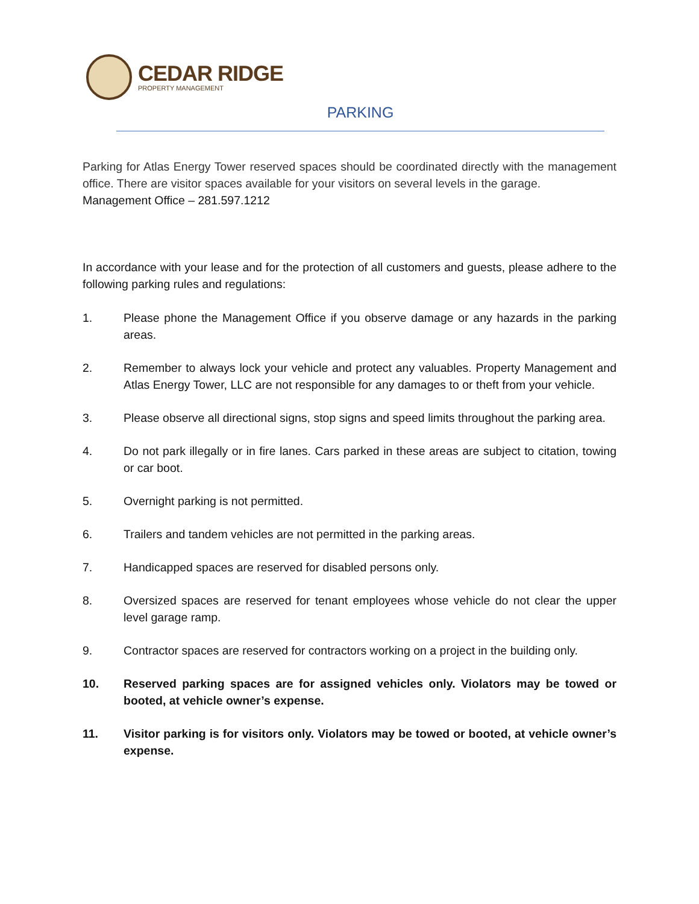CEDAR RIDGE
PROPERTY MANAGEMENT
PARKING
Parking for Atlas Energy Tower reserved spaces should be coordinated directly with the management office. There are visitor spaces available for your visitors on several levels in the garage.
Management Office – 281.597.1212
In accordance with your lease and for the protection of all customers and guests, please adhere to the following parking rules and regulations:
1. Please phone the Management Office if you observe damage or any hazards in the parking areas.
2. Remember to always lock your vehicle and protect any valuables. Property Management and Atlas Energy Tower, LLC are not responsible for any damages to or theft from your vehicle.
3. Please observe all directional signs, stop signs and speed limits throughout the parking area.
4. Do not park illegally or in fire lanes. Cars parked in these areas are subject to citation, towing or car boot.
5. Overnight parking is not permitted.
6. Trailers and tandem vehicles are not permitted in the parking areas.
7. Handicapped spaces are reserved for disabled persons only.
8. Oversized spaces are reserved for tenant employees whose vehicle do not clear the upper level garage ramp.
9. Contractor spaces are reserved for contractors working on a project in the building only.
10. Reserved parking spaces are for assigned vehicles only. Violators may be towed or booted, at vehicle owner’s expense.
11. Visitor parking is for visitors only. Violators may be towed or booted, at vehicle owner’s expense.